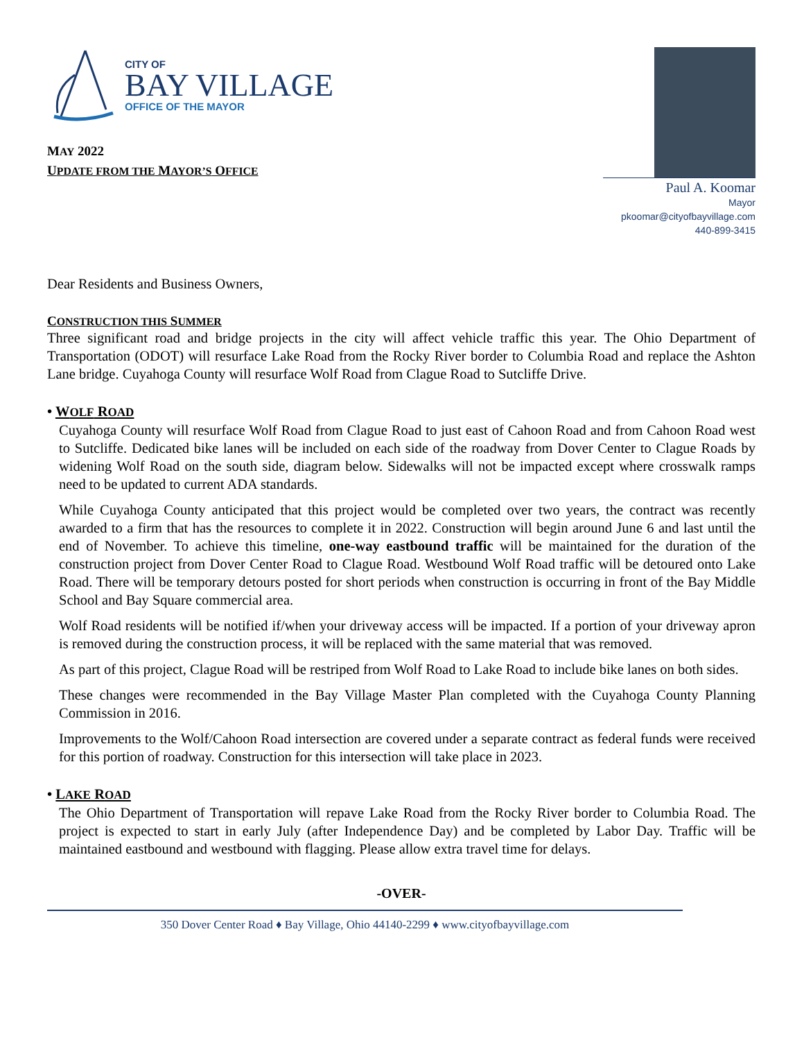CITY OF
BAY VILLAGE
OFFICE OF THE MAYOR
MAY 2022
UPDATE FROM THE MAYOR’S OFFICE
Paul A. Koomar
Mayor
pkoomar@cityofbayvillage.com
440-899-3415
Dear Residents and Business Owners,
CONSTRUCTION THIS SUMMER
Three significant road and bridge projects in the city will affect vehicle traffic this year. The Ohio Department of Transportation (ODOT) will resurface Lake Road from the Rocky River border to Columbia Road and replace the Ashton Lane bridge. Cuyahoga County will resurface Wolf Road from Clague Road to Sutcliffe Drive.
• WOLF ROAD
Cuyahoga County will resurface Wolf Road from Clague Road to just east of Cahoon Road and from Cahoon Road west to Sutcliffe. Dedicated bike lanes will be included on each side of the roadway from Dover Center to Clague Roads by widening Wolf Road on the south side, diagram below. Sidewalks will not be impacted except where crosswalk ramps need to be updated to current ADA standards.
While Cuyahoga County anticipated that this project would be completed over two years, the contract was recently awarded to a firm that has the resources to complete it in 2022. Construction will begin around June 6 and last until the end of November. To achieve this timeline, one-way eastbound traffic will be maintained for the duration of the construction project from Dover Center Road to Clague Road. Westbound Wolf Road traffic will be detoured onto Lake Road. There will be temporary detours posted for short periods when construction is occurring in front of the Bay Middle School and Bay Square commercial area.
Wolf Road residents will be notified if/when your driveway access will be impacted. If a portion of your driveway apron is removed during the construction process, it will be replaced with the same material that was removed.
As part of this project, Clague Road will be restriped from Wolf Road to Lake Road to include bike lanes on both sides.
These changes were recommended in the Bay Village Master Plan completed with the Cuyahoga County Planning Commission in 2016.
Improvements to the Wolf/Cahoon Road intersection are covered under a separate contract as federal funds were received for this portion of roadway. Construction for this intersection will take place in 2023.
• LAKE ROAD
The Ohio Department of Transportation will repave Lake Road from the Rocky River border to Columbia Road. The project is expected to start in early July (after Independence Day) and be completed by Labor Day. Traffic will be maintained eastbound and westbound with flagging. Please allow extra travel time for delays.
-OVER-
350 Dover Center Road ♦ Bay Village, Ohio 44140-2299 ♦ www.cityofbayvillage.com